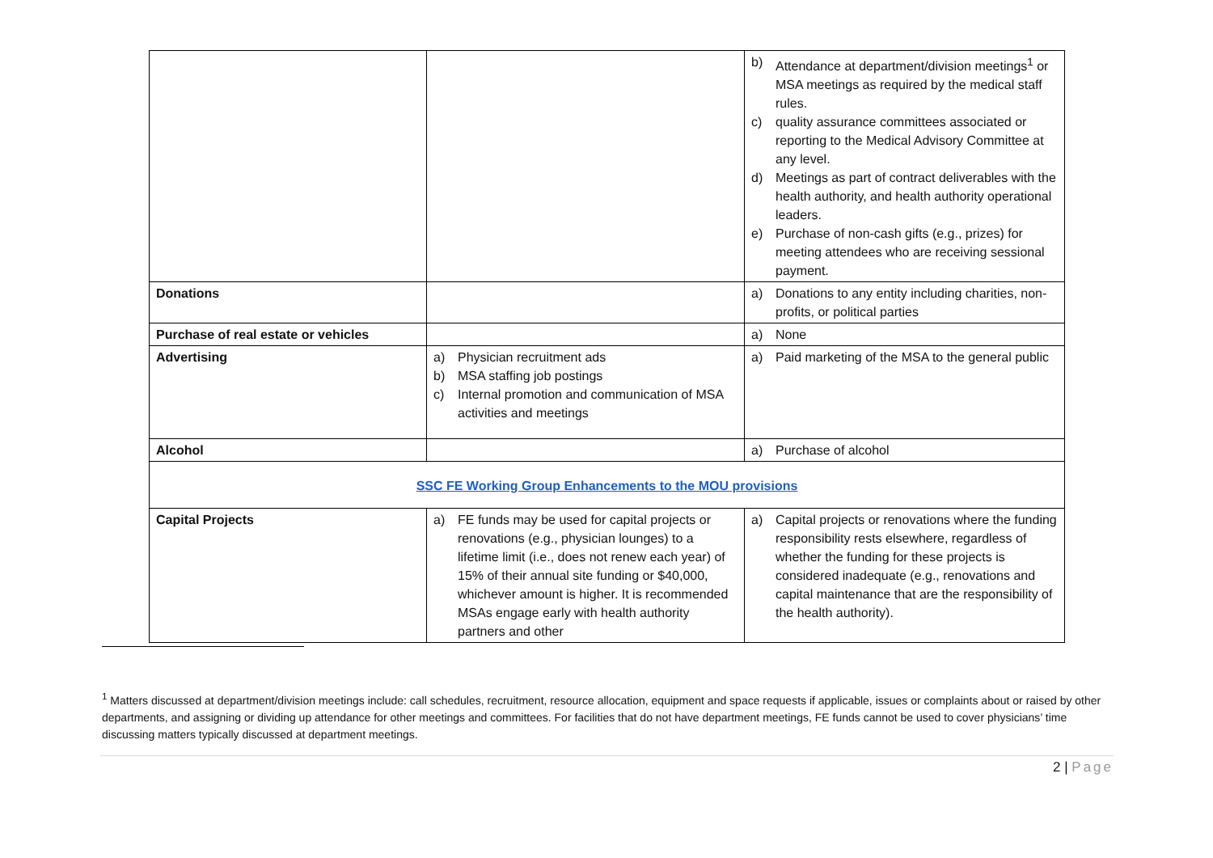| | | b) Attendance at department/division meetings<sup>1</sup> or MSA meetings as required by the medical staff rules. c) quality assurance committees associated or reporting to the Medical Advisory Committee at any level. d) Meetings as part of contract deliverables with the health authority, and health authority operational leaders. e) Purchase of non-cash gifts (e.g., prizes) for meeting attendees who are receiving sessional payment. |
| Donations | | a) Donations to any entity including charities, non-profits, or political parties |
| Purchase of real estate or vehicles | | a) None |
| Advertising | a) Physician recruitment ads b) MSA staffing job postings c) Internal promotion and communication of MSA activities and meetings | a) Paid marketing of the MSA to the general public |
| Alcohol | | a) Purchase of alcohol |
| SSC FE Working Group Enhancements to the MOU provisions | | |
| Capital Projects | a) FE funds may be used for capital projects or renovations (e.g., physician lounges) to a lifetime limit (i.e., does not renew each year) of 15% of their annual site funding or $40,000, whichever amount is higher. It is recommended MSAs engage early with health authority partners and other | a) Capital projects or renovations where the funding responsibility rests elsewhere, regardless of whether the funding for these projects is considered inadequate (e.g., renovations and capital maintenance that are the responsibility of the health authority). |
<sup>1</sup> Matters discussed at department/division meetings include: call schedules, recruitment, resource allocation, equipment and space requests if applicable, issues or complaints about or raised by other departments, and assigning or dividing up attendance for other meetings and committees. For facilities that do not have department meetings, FE funds cannot be used to cover physicians’ time discussing matters typically discussed at department meetings.
2 | Page